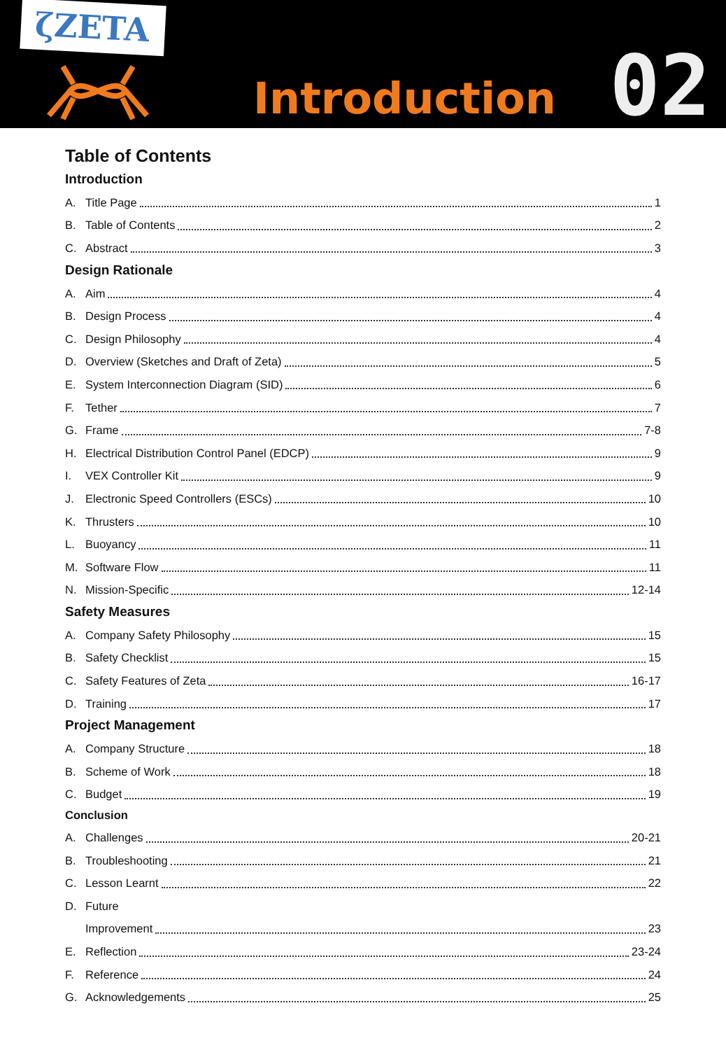ζZETA
Introduction
02
Table of Contents
Introduction
A. Title Page 1
B. Table of Contents 2
C. Abstract 3
Design Rationale
A. Aim 4
B. Design Process 4
C. Design Philosophy 4
D. Overview (Sketches and Draft of Zeta) 5
E. System Interconnection Diagram (SID) 6
F. Tether 7
G. Frame 7-8
H. Electrical Distribution Control Panel (EDCP) 9
I. VEX Controller Kit 9
J. Electronic Speed Controllers (ESCs) 10
K. Thrusters 10
L. Buoyancy 11
M. Software Flow 11
N. Mission-Specific 12-14
Safety Measures
A. Company Safety Philosophy 15
B. Safety Checklist 15
C. Safety Features of Zeta 16-17
D. Training 17
Project Management
A. Company Structure 18
B. Scheme of Work 18
C. Budget 19
Conclusion
A. Challenges 20-21
B. Troubleshooting 21
C. Lesson Learnt 22
D. Future
Improvement 23
E. Reflection 23-24
F. Reference 24
G. Acknowledgements 25